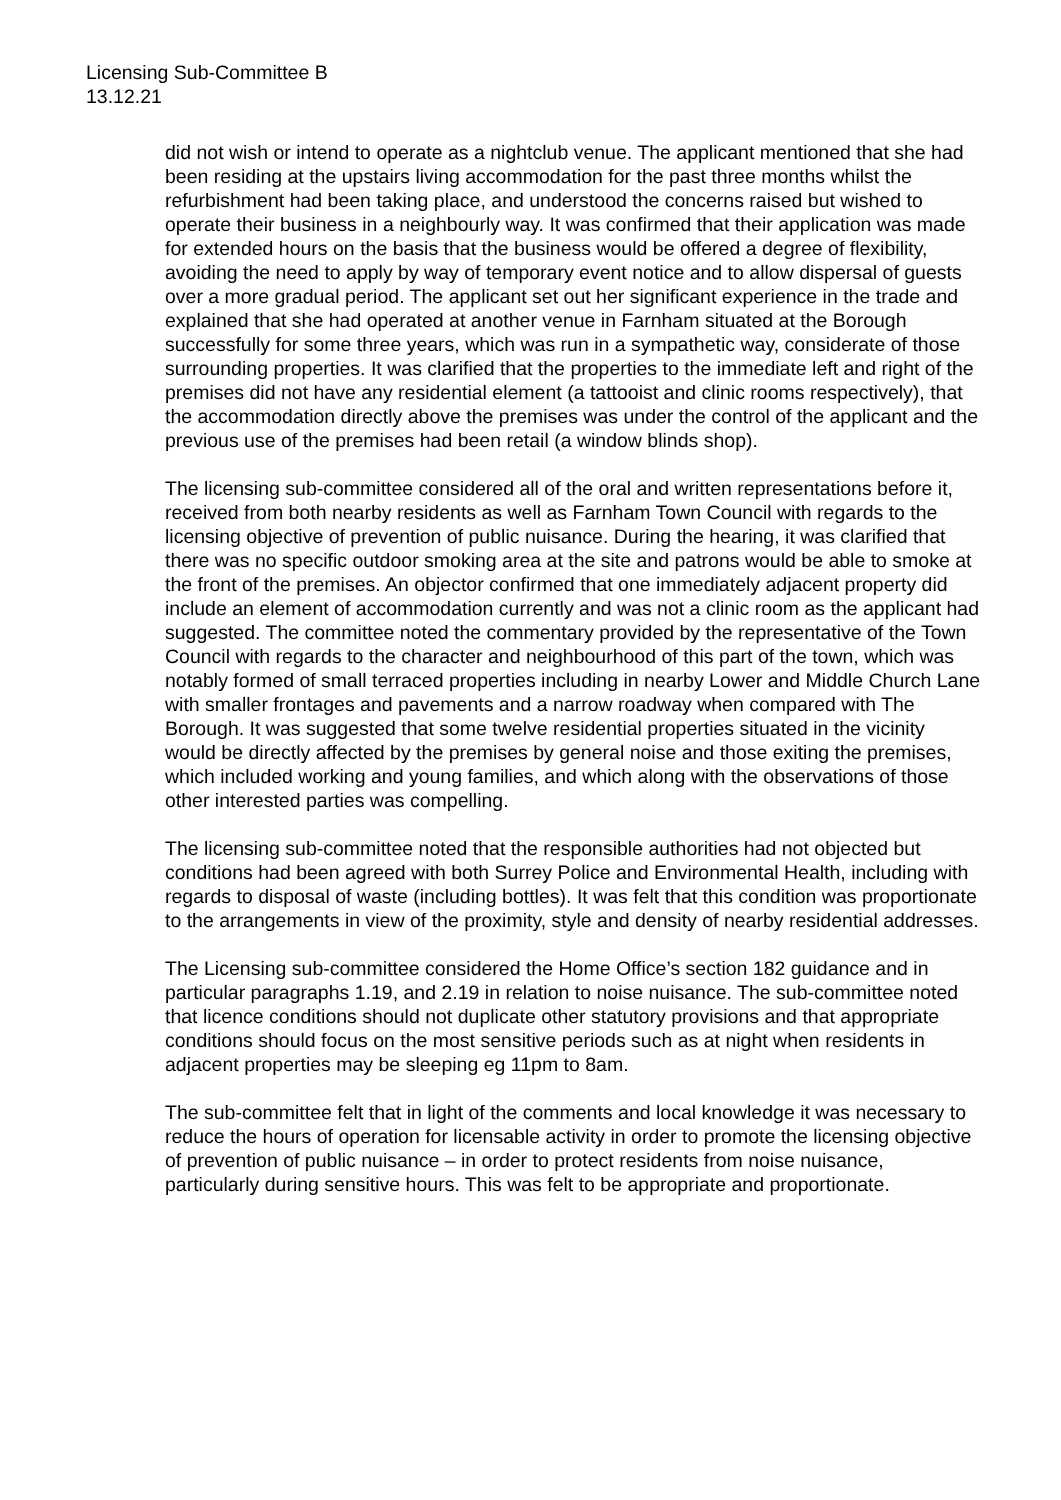Licensing Sub-Committee B
13.12.21
did not wish or intend to operate as a nightclub venue. The applicant mentioned that she had been residing at the upstairs living accommodation for the past three months whilst the refurbishment had been taking place, and understood the concerns raised but wished to operate their business in a neighbourly way. It was confirmed that their application was made for extended hours on the basis that the business would be offered a degree of flexibility, avoiding the need to apply by way of temporary event notice and to allow dispersal of guests over a more gradual period. The applicant set out her significant experience in the trade and explained that she had operated at another venue in Farnham situated at the Borough successfully for some three years, which was run in a sympathetic way, considerate of those surrounding properties. It was clarified that the properties to the immediate left and right of the premises did not have any residential element (a tattooist and clinic rooms respectively), that the accommodation directly above the premises was under the control of the applicant and the previous use of the premises had been retail (a window blinds shop).
The licensing sub-committee considered all of the oral and written representations before it, received from both nearby residents as well as Farnham Town Council with regards to the licensing objective of prevention of public nuisance. During the hearing, it was clarified that there was no specific outdoor smoking area at the site and patrons would be able to smoke at the front of the premises. An objector confirmed that one immediately adjacent property did include an element of accommodation currently and was not a clinic room as the applicant had suggested. The committee noted the commentary provided by the representative of the Town Council with regards to the character and neighbourhood of this part of the town, which was notably formed of small terraced properties including in nearby Lower and Middle Church Lane with smaller frontages and pavements and a narrow roadway when compared with The Borough. It was suggested that some twelve residential properties situated in the vicinity would be directly affected by the premises by general noise and those exiting the premises, which included working and young families, and which along with the observations of those other interested parties was compelling.
The licensing sub-committee noted that the responsible authorities had not objected but conditions had been agreed with both Surrey Police and Environmental Health, including with regards to disposal of waste (including bottles). It was felt that this condition was proportionate to the arrangements in view of the proximity, style and density of nearby residential addresses.
The Licensing sub-committee considered the Home Office’s section 182 guidance and in particular paragraphs 1.19, and 2.19 in relation to noise nuisance. The sub-committee noted that licence conditions should not duplicate other statutory provisions and that appropriate conditions should focus on the most sensitive periods such as at night when residents in adjacent properties may be sleeping eg 11pm to 8am.
The sub-committee felt that in light of the comments and local knowledge it was necessary to reduce the hours of operation for licensable activity in order to promote the licensing objective of prevention of public nuisance – in order to protect residents from noise nuisance, particularly during sensitive hours. This was felt to be appropriate and proportionate.